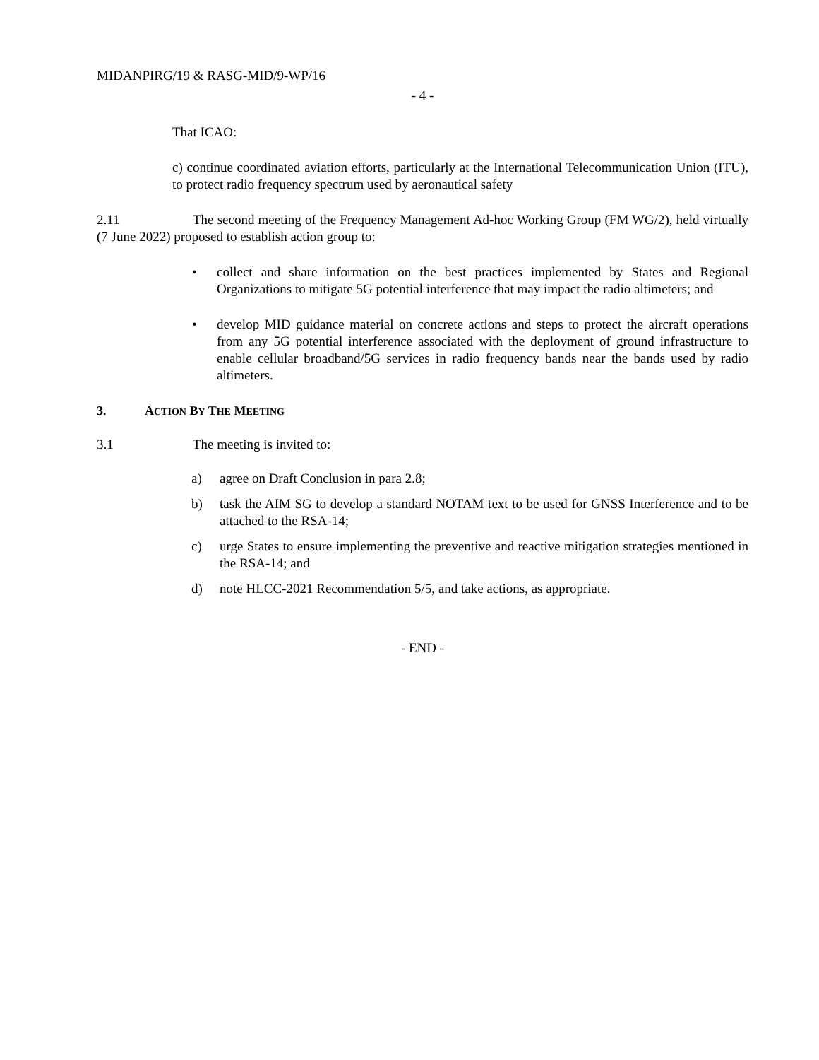MIDANPIRG/19 & RASG-MID/9-WP/16
- 4 -
That ICAO:
c) continue coordinated aviation efforts, particularly at the International Telecommunication Union (ITU), to protect radio frequency spectrum used by aeronautical safety
2.11 The second meeting of the Frequency Management Ad-hoc Working Group (FM WG/2), held virtually (7 June 2022) proposed to establish action group to:
• collect and share information on the best practices implemented by States and Regional Organizations to mitigate 5G potential interference that may impact the radio altimeters; and
• develop MID guidance material on concrete actions and steps to protect the aircraft operations from any 5G potential interference associated with the deployment of ground infrastructure to enable cellular broadband/5G services in radio frequency bands near the bands used by radio altimeters.
3. ACTION BY THE MEETING
3.1 The meeting is invited to:
a) agree on Draft Conclusion in para 2.8;
b) task the AIM SG to develop a standard NOTAM text to be used for GNSS Interference and to be attached to the RSA-14;
c) urge States to ensure implementing the preventive and reactive mitigation strategies mentioned in the RSA-14; and
d) note HLCC-2021 Recommendation 5/5, and take actions, as appropriate.
- END -